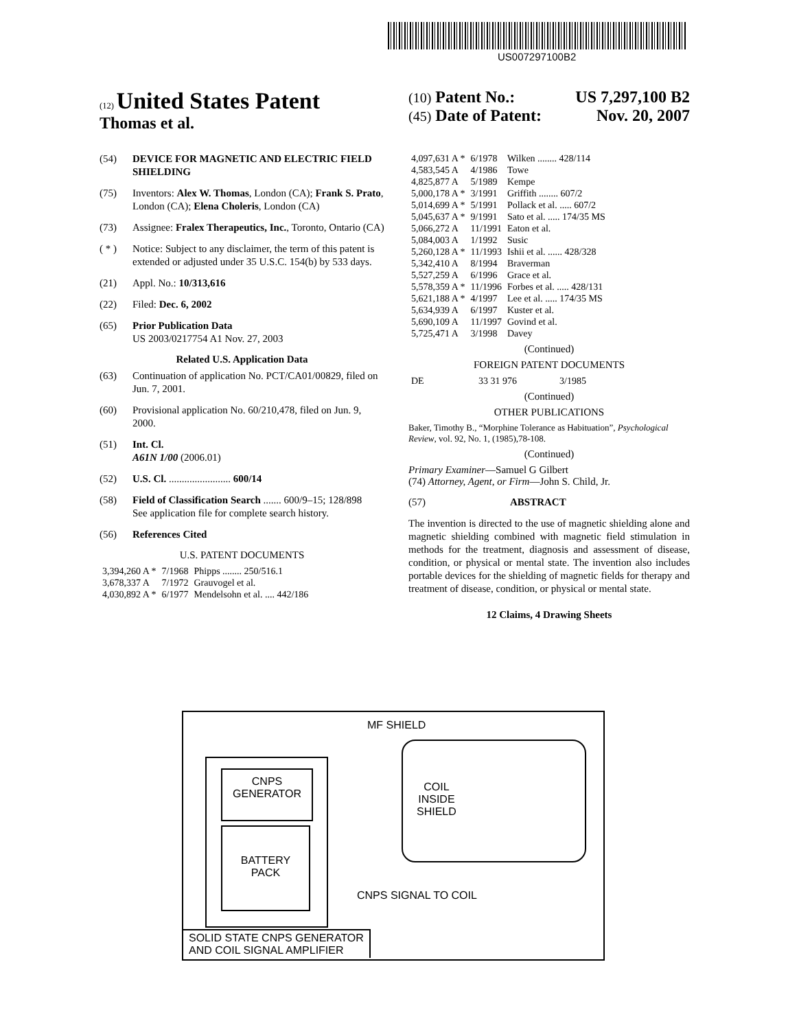US007297100B2
(12) United States Patent
Thomas et al.
(10) Patent No.: US 7,297,100 B2
(45) Date of Patent: Nov. 20, 2007
(54) DEVICE FOR MAGNETIC AND ELECTRIC FIELD SHIELDING
(75) Inventors: Alex W. Thomas, London (CA); Frank S. Prato, London (CA); Elena Choleris, London (CA)
(73) Assignee: Fralex Therapeutics, Inc., Toronto, Ontario (CA)
( * ) Notice: Subject to any disclaimer, the term of this patent is extended or adjusted under 35 U.S.C. 154(b) by 533 days.
(21) Appl. No.: 10/313,616
(22) Filed: Dec. 6, 2002
(65) Prior Publication Data
US 2003/0217754 A1 Nov. 27, 2003
Related U.S. Application Data
(63) Continuation of application No. PCT/CA01/00829, filed on Jun. 7, 2001.
(60) Provisional application No. 60/210,478, filed on Jun. 9, 2000.
(51) Int. Cl.
A61N 1/00 (2006.01)
(52) U.S. Cl. ........................ 600/14
(58) Field of Classification Search ....... 600/9–15; 128/898
See application file for complete search history.
(56) References Cited
U.S. PATENT DOCUMENTS
| 3,394,260 A * | 7/1968 | Phipps ........ 250/516.1 |
| 3,678,337 A | 7/1972 | Grauvogel et al. |
| 4,030,892 A * | 6/1977 | Mendelsohn et al. .... 442/186 |
| 4,097,631 A * | 6/1978 | Wilken ........ 428/114 |
| 4,583,545 A | 4/1986 | Towe |
| 4,825,877 A | 5/1989 | Kempe |
| 5,000,178 A * | 3/1991 | Griffith ........ 607/2 |
| 5,014,699 A * | 5/1991 | Pollack et al. ..... 607/2 |
| 5,045,637 A * | 9/1991 | Sato et al. ..... 174/35 MS |
| 5,066,272 A | 11/1991 | Eaton et al. |
| 5,084,003 A | 1/1992 | Susic |
| 5,260,128 A * | 11/1993 | Ishii et al. ...... 428/328 |
| 5,342,410 A | 8/1994 | Braverman |
| 5,527,259 A | 6/1996 | Grace et al. |
| 5,578,359 A * | 11/1996 | Forbes et al. ..... 428/131 |
| 5,621,188 A * | 4/1997 | Lee et al. ..... 174/35 MS |
| 5,634,939 A | 6/1997 | Kuster et al. |
| 5,690,109 A | 11/1997 | Govind et al. |
| 5,725,471 A | 3/1998 | Davey |
(Continued)
FOREIGN PATENT DOCUMENTS
| DE | 33 31 976 | 3/1985 |
(Continued)
OTHER PUBLICATIONS
Baker, Timothy B., “Morphine Tolerance as Habituation”, Psychological Review, vol. 92, No. 1, (1985),78-108.
(Continued)
Primary Examiner—Samuel G Gilbert
(74) Attorney, Agent, or Firm—John S. Child, Jr.
(57) ABSTRACT
The invention is directed to the use of magnetic shielding alone and magnetic shielding combined with magnetic field stimulation in methods for the treatment, diagnosis and assessment of disease, condition, or physical or mental state. The invention also includes portable devices for the shielding of magnetic fields for therapy and treatment of disease, condition, or physical or mental state.
12 Claims, 4 Drawing Sheets
MF SHIELD
CNPS
GENERATOR
BATTERY
PACK
COIL
INSIDE
SHIELD
CNPS SIGNAL TO COIL
SOLID STATE CNPS GENERATOR
AND COIL SIGNAL AMPLIFIER